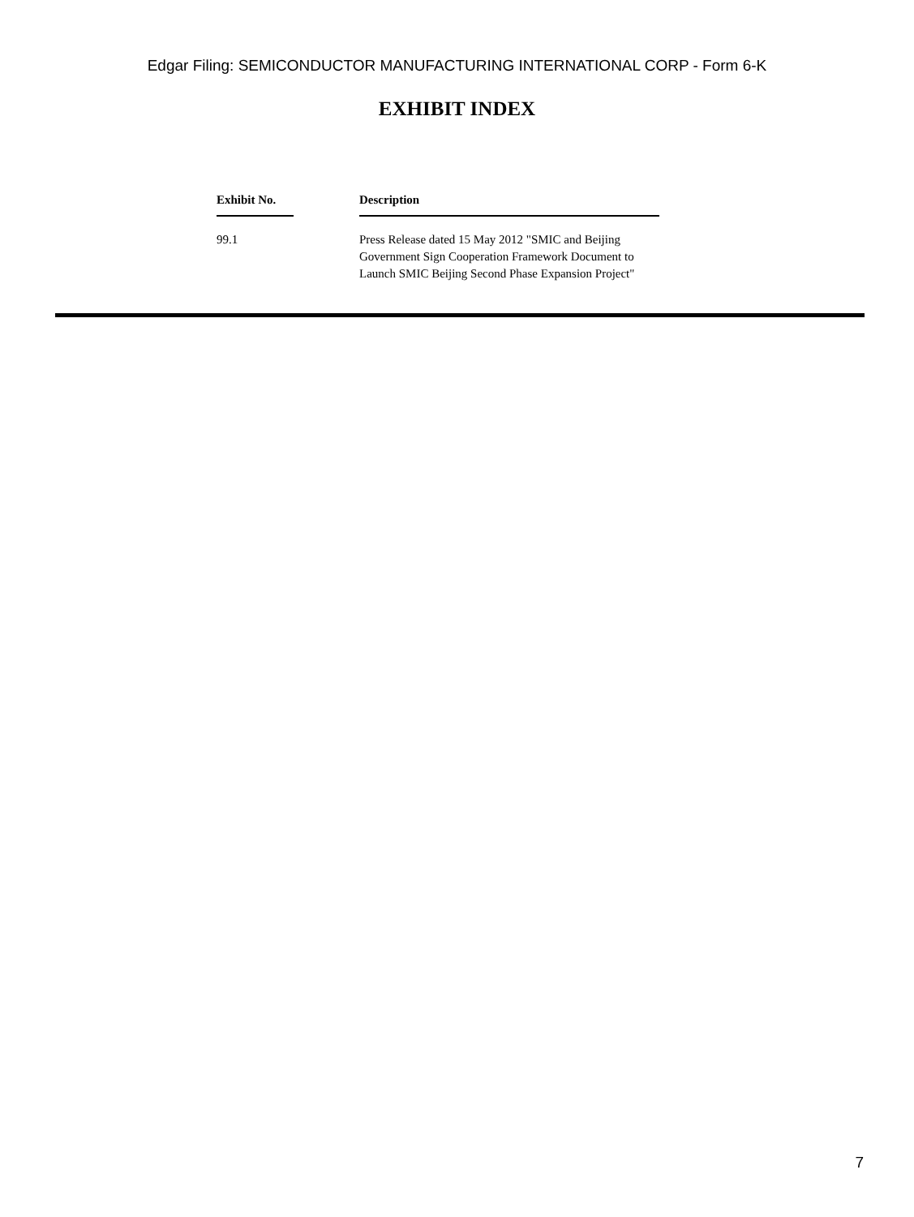Edgar Filing: SEMICONDUCTOR MANUFACTURING INTERNATIONAL CORP - Form 6-K
EXHIBIT INDEX
| Exhibit No. | Description |
| --- | --- |
| 99.1 | Press Release dated 15 May 2012 "SMIC and Beijing Government Sign Cooperation Framework Document to Launch SMIC Beijing Second Phase Expansion Project" |
7